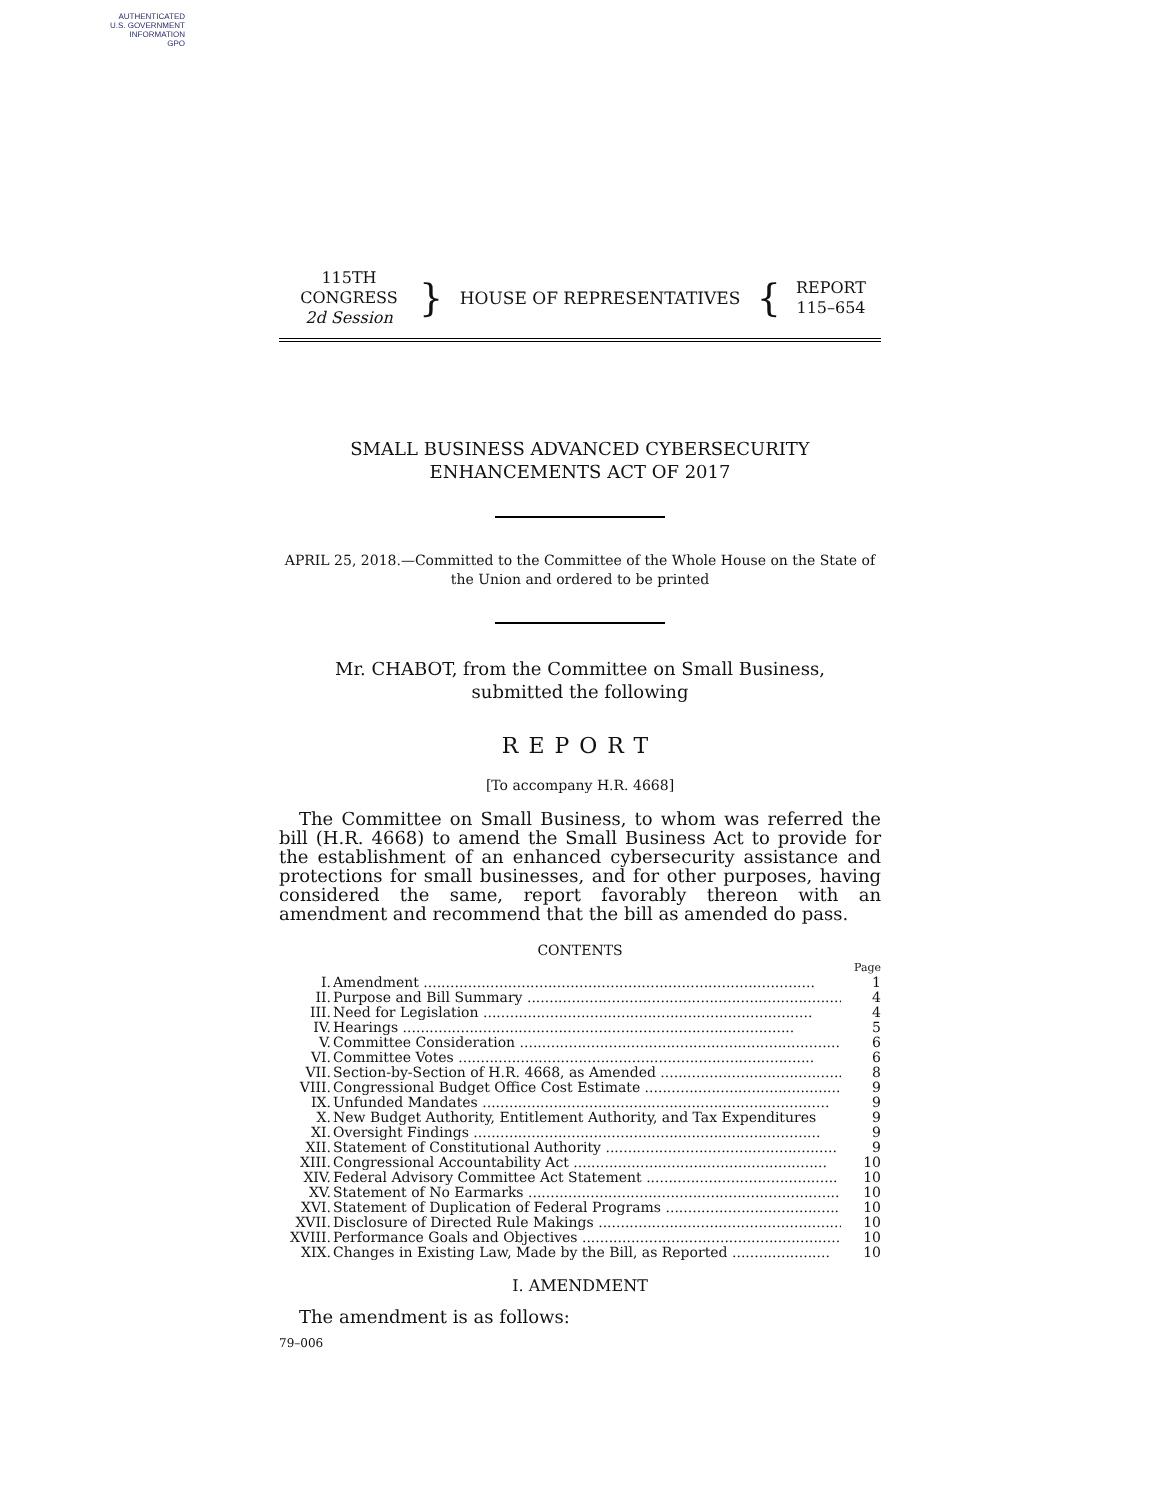AUTHENTICATED
U.S. GOVERNMENT
INFORMATION
GPO
115TH CONGRESS
2d Session
}
HOUSE OF REPRESENTATIVES
{
REPORT
115–654
SMALL BUSINESS ADVANCED CYBERSECURITY
ENHANCEMENTS ACT OF 2017
APRIL 25, 2018.—Committed to the Committee of the Whole House on the State of the Union and ordered to be printed
Mr. CHABOT, from the Committee on Small Business,
submitted the following
REPORT
[To accompany H.R. 4668]
The Committee on Small Business, to whom was referred the bill (H.R. 4668) to amend the Small Business Act to provide for the establishment of an enhanced cybersecurity assistance and protections for small businesses, and for other purposes, having considered the same, report favorably thereon with an amendment and recommend that the bill as amended do pass.
CONTENTS
| | | Page |
| I. | Amendment ........................................................................................ | 1 |
| II. | Purpose and Bill Summary ........................................................................ | 4 |
| III. | Need for Legislation .......................................................................... | 4 |
| IV. | Hearings ........................................................................................ | 5 |
| V. | Committee Consideration ........................................................................ | 6 |
| VI. | Committee Votes ................................................................................ | 6 |
| VII. | Section-by-Section of H.R. 4668, as Amended .......................................... | 8 |
| VIII. | Congressional Budget Office Cost Estimate ............................................ | 9 |
| IX. | Unfunded Mandates .............................................................................. | 9 |
| X. | New Budget Authority, Entitlement Authority, and Tax Expenditures | 9 |
| XI. | Oversight Findings .............................................................................. | 9 |
| XII. | Statement of Constitutional Authority .................................................... | 9 |
| XIII. | Congressional Accountability Act ......................................................... | 10 |
| XIV. | Federal Advisory Committee Act Statement ........................................... | 10 |
| XV. | Statement of No Earmarks ...................................................................... | 10 |
| XVI. | Statement of Duplication of Federal Programs ....................................... | 10 |
| XVII. | Disclosure of Directed Rule Makings ....................................................... | 10 |
| XVIII. | Performance Goals and Objectives ............................................................ | 10 |
| XIX. | Changes in Existing Law, Made by the Bill, as Reported ...................... | 10 |
I. AMENDMENT
The amendment is as follows:
79–006